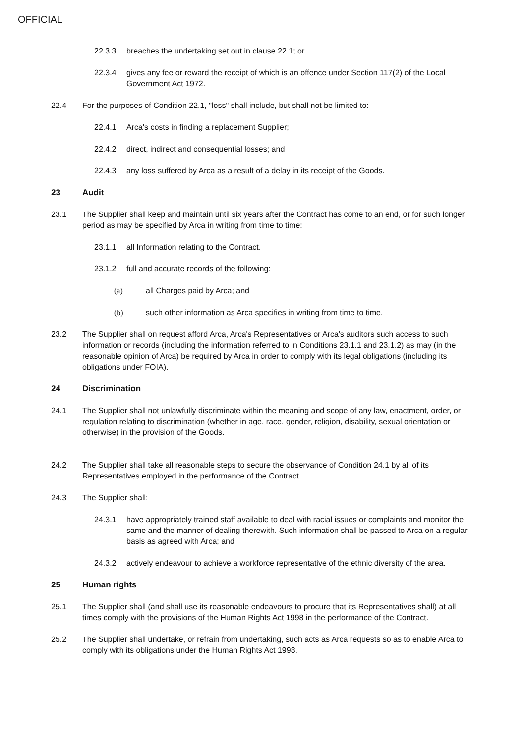OFFICIAL
22.3.3 breaches the undertaking set out in clause 22.1; or
22.3.4 gives any fee or reward the receipt of which is an offence under Section 117(2) of the Local Government Act 1972.
22.4 For the purposes of Condition 22.1, "loss" shall include, but shall not be limited to:
22.4.1 Arca's costs in finding a replacement Supplier;
22.4.2 direct, indirect and consequential losses; and
22.4.3 any loss suffered by Arca as a result of a delay in its receipt of the Goods.
23 Audit
23.1 The Supplier shall keep and maintain until six years after the Contract has come to an end, or for such longer period as may be specified by Arca in writing from time to time:
23.1.1 all Information relating to the Contract.
23.1.2 full and accurate records of the following:
(a) all Charges paid by Arca; and
(b) such other information as Arca specifies in writing from time to time.
23.2 The Supplier shall on request afford Arca, Arca's Representatives or Arca's auditors such access to such information or records (including the information referred to in Conditions 23.1.1 and 23.1.2) as may (in the reasonable opinion of Arca) be required by Arca in order to comply with its legal obligations (including its obligations under FOIA).
24 Discrimination
24.1 The Supplier shall not unlawfully discriminate within the meaning and scope of any law, enactment, order, or regulation relating to discrimination (whether in age, race, gender, religion, disability, sexual orientation or otherwise) in the provision of the Goods.
24.2 The Supplier shall take all reasonable steps to secure the observance of Condition 24.1 by all of its Representatives employed in the performance of the Contract.
24.3 The Supplier shall:
24.3.1 have appropriately trained staff available to deal with racial issues or complaints and monitor the same and the manner of dealing therewith. Such information shall be passed to Arca on a regular basis as agreed with Arca; and
24.3.2 actively endeavour to achieve a workforce representative of the ethnic diversity of the area.
25 Human rights
25.1 The Supplier shall (and shall use its reasonable endeavours to procure that its Representatives shall) at all times comply with the provisions of the Human Rights Act 1998 in the performance of the Contract.
25.2 The Supplier shall undertake, or refrain from undertaking, such acts as Arca requests so as to enable Arca to comply with its obligations under the Human Rights Act 1998.